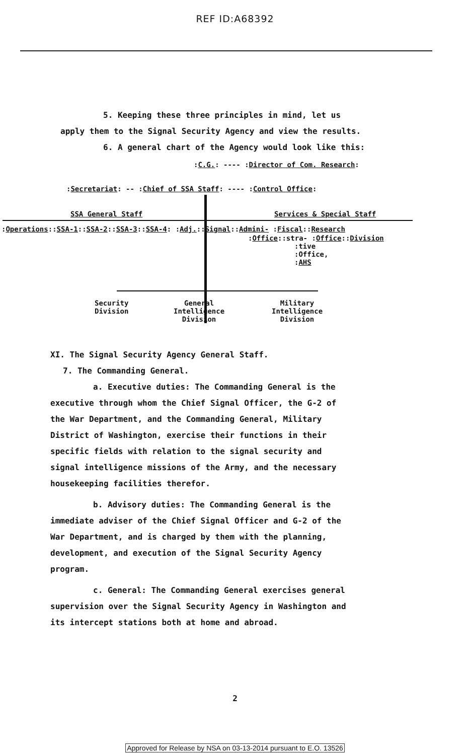REF ID:A68392
5. Keeping these three principles in mind, let us
apply them to the Signal Security Agency and view the results.
6. A general chart of the Agency would look like this:
:C.G.: ---- :Director of Com. Research:
:Secretariat: -- :Chief of SSA Staff: ---- :Control Office:
SSA General Staff Services & Special Staff
:Operations::SSA-1::SSA-2::SSA-3::SSA-4: :Adj.::Signal::Admini- :Fiscal::Research
:Office::stra- :Office::Division
:tive
:Office,
:AHS
Security
Division
General
Intelligence
Division
Military
Intelligence
Division
XI. The Signal Security Agency General Staff.
7. The Commanding General.
a. Executive duties: The Commanding General is the
executive through whom the Chief Signal Officer, the G-2 of
the War Department, and the Commanding General, Military
District of Washington, exercise their functions in their
specific fields with relation to the signal security and
signal intelligence missions of the Army, and the necessary
housekeeping facilities therefor.
b. Advisory duties: The Commanding General is the
immediate adviser of the Chief Signal Officer and G-2 of the
War Department, and is charged by them with the planning,
development, and execution of the Signal Security Agency
program.
c. General: The Commanding General exercises general
supervision over the Signal Security Agency in Washington and
its intercept stations both at home and abroad.
2
Approved for Release by NSA on 03-13-2014 pursuant to E.O. 13526